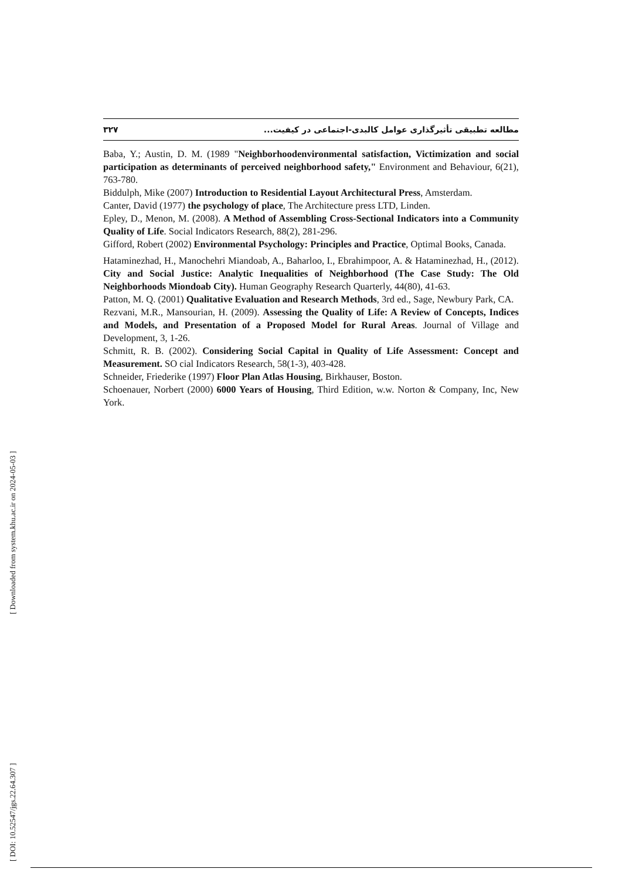۳۲۷ مطالعه تطبیقی تأثیرگذاری عوامل کالبدی-اجتماعی در کیفیت...
Baba, Y.; Austin, D. M. (1989 "Neighborhoodenvironmental satisfaction, Victimization and social participation as determinants of perceived neighborhood safety," Environment and Behaviour, 6(21), 763-780.
Biddulph, Mike (2007) Introduction to Residential Layout Architectural Press, Amsterdam.
Canter, David (1977) the psychology of place, The Architecture press LTD, Linden.
Epley, D., Menon, M. (2008). A Method of Assembling Cross-Sectional Indicators into a Community Quality of Life. Social Indicators Research, 88(2), 281-296.
Gifford, Robert (2002) Environmental Psychology: Principles and Practice, Optimal Books, Canada.
Hataminezhad, H., Manochehri Miandoab, A., Baharloo, I., Ebrahimpoor, A. & Hataminezhad, H., (2012). City and Social Justice: Analytic Inequalities of Neighborhood (The Case Study: The Old Neighborhoods Miondoab City). Human Geography Research Quarterly, 44(80), 41-63.
Patton, M. Q. (2001) Qualitative Evaluation and Research Methods, 3rd ed., Sage, Newbury Park, CA.
Rezvani, M.R., Mansourian, H. (2009). Assessing the Quality of Life: A Review of Concepts, Indices and Models, and Presentation of a Proposed Model for Rural Areas. Journal of Village and Development, 3, 1-26.
Schmitt, R. B. (2002). Considering Social Capital in Quality of Life Assessment: Concept and Measurement. SO cial Indicators Research, 58(1-3), 403-428.
Schneider, Friederike (1997) Floor Plan Atlas Housing, Birkhauser, Boston.
Schoenauer, Norbert (2000) 6000 Years of Housing, Third Edition, w.w. Norton & Company, Inc, New York.
[ DOI: 10.52547/jgs.22.64.307 ] [ Downloaded from system.khu.ac.ir on 2024-05-03 ]